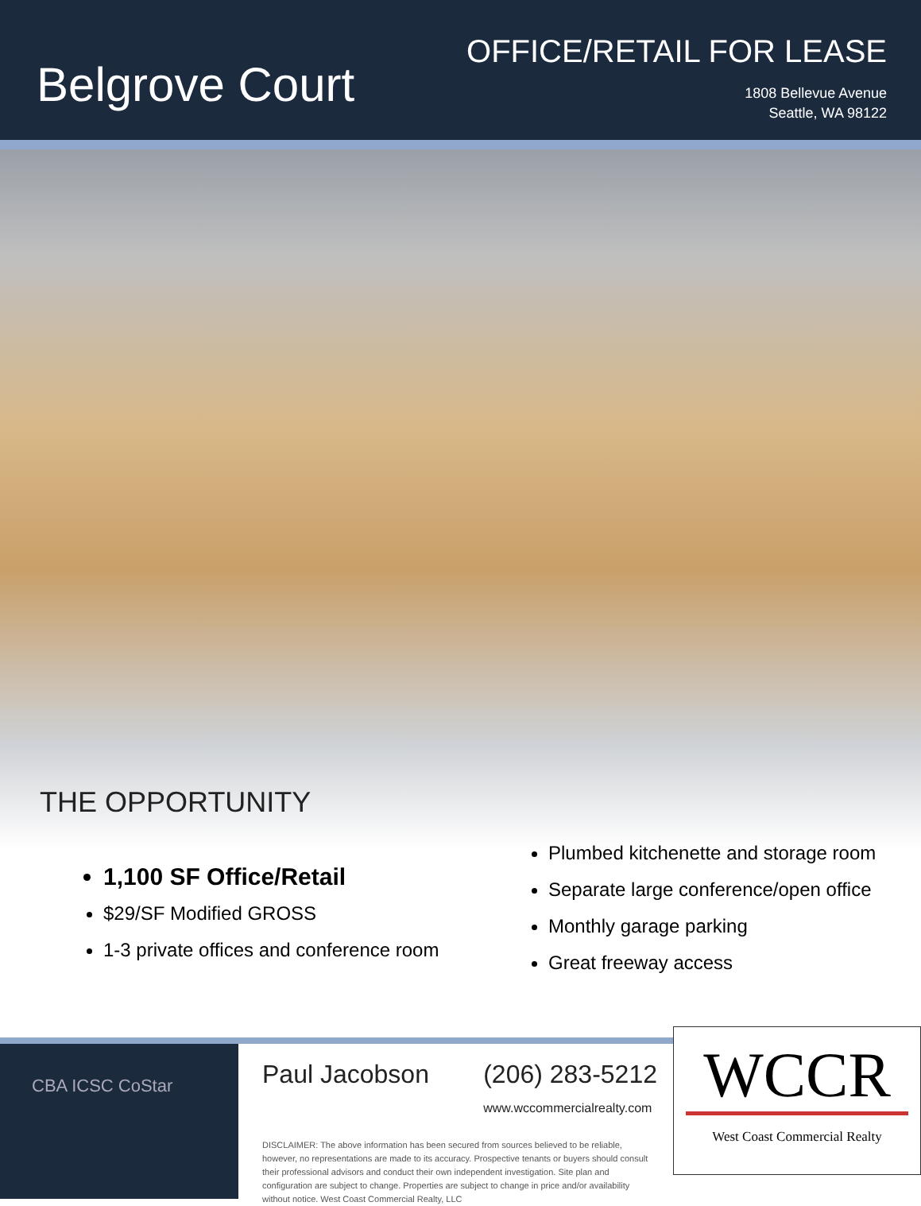Belgrove Court
OFFICE/RETAIL FOR LEASE
1808 Bellevue Avenue
Seattle, WA 98122
THE OPPORTUNITY
1,100 SF Office/Retail
$29/SF Modified GROSS
1-3 private offices and conference room
Plumbed kitchenette and storage room
Separate large conference/open office
Monthly garage parking
Great freeway access
CBA ICSC CoStar
Paul Jacobson (206) 283-5212
www.wccommercialrealty.com
DISCLAIMER: The above information has been secured from sources believed to be reliable, however, no representations are made to its accuracy. Prospective tenants or buyers should consult their professional advisors and conduct their own independent investigation. Site plan and configuration are subject to change. Properties are subject to change in price and/or availability without notice. West Coast Commercial Realty, LLC
WCCR
West Coast Commercial Realty